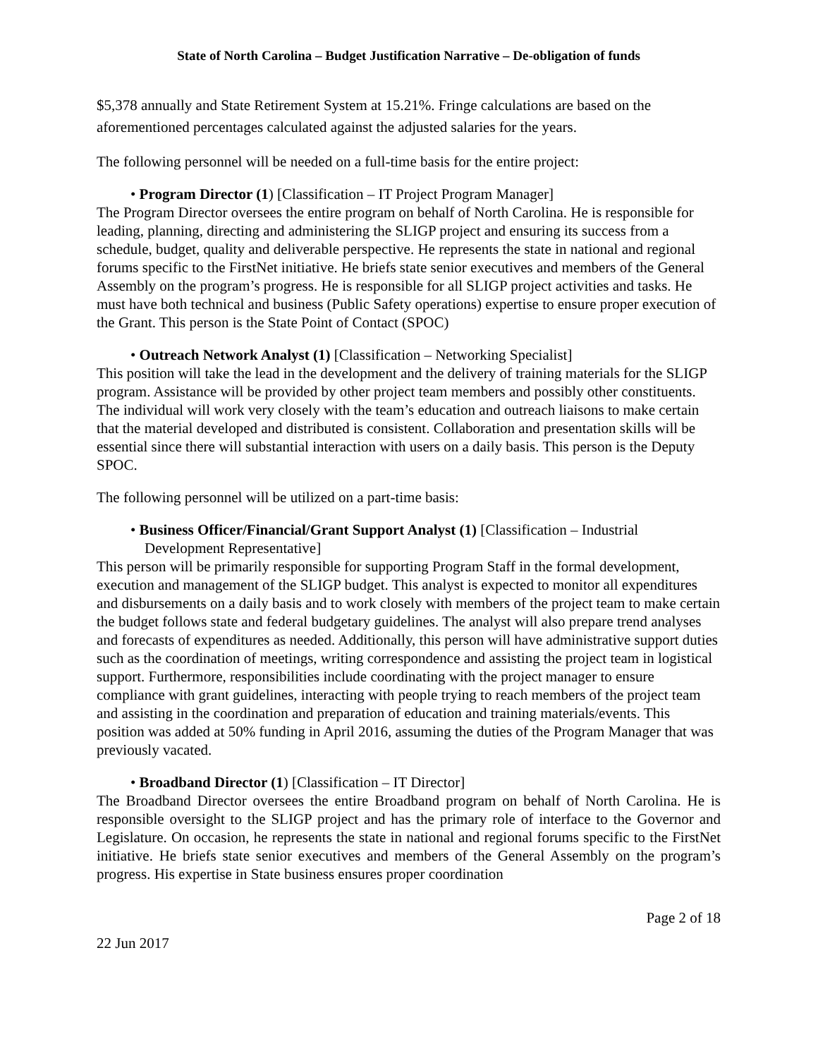State of North Carolina – Budget Justification Narrative – De-obligation of funds
$5,378 annually and State Retirement System at 15.21%. Fringe calculations are based on the aforementioned percentages calculated against the adjusted salaries for the years.
The following personnel will be needed on a full-time basis for the entire project:
• Program Director (1) [Classification – IT Project Program Manager]
The Program Director oversees the entire program on behalf of North Carolina. He is responsible for leading, planning, directing and administering the SLIGP project and ensuring its success from a schedule, budget, quality and deliverable perspective. He represents the state in national and regional forums specific to the FirstNet initiative. He briefs state senior executives and members of the General Assembly on the program’s progress. He is responsible for all SLIGP project activities and tasks. He must have both technical and business (Public Safety operations) expertise to ensure proper execution of the Grant. This person is the State Point of Contact (SPOC)
• Outreach Network Analyst (1) [Classification – Networking Specialist]
This position will take the lead in the development and the delivery of training materials for the SLIGP program. Assistance will be provided by other project team members and possibly other constituents. The individual will work very closely with the team’s education and outreach liaisons to make certain that the material developed and distributed is consistent. Collaboration and presentation skills will be essential since there will substantial interaction with users on a daily basis. This person is the Deputy SPOC.
The following personnel will be utilized on a part-time basis:
• Business Officer/Financial/Grant Support Analyst (1) [Classification – Industrial Development Representative]
This person will be primarily responsible for supporting Program Staff in the formal development, execution and management of the SLIGP budget. This analyst is expected to monitor all expenditures and disbursements on a daily basis and to work closely with members of the project team to make certain the budget follows state and federal budgetary guidelines. The analyst will also prepare trend analyses and forecasts of expenditures as needed. Additionally, this person will have administrative support duties such as the coordination of meetings, writing correspondence and assisting the project team in logistical support. Furthermore, responsibilities include coordinating with the project manager to ensure compliance with grant guidelines, interacting with people trying to reach members of the project team and assisting in the coordination and preparation of education and training materials/events. This position was added at 50% funding in April 2016, assuming the duties of the Program Manager that was previously vacated.
• Broadband Director (1) [Classification – IT Director]
The Broadband Director oversees the entire Broadband program on behalf of North Carolina. He is responsible oversight to the SLIGP project and has the primary role of interface to the Governor and Legislature. On occasion, he represents the state in national and regional forums specific to the FirstNet initiative. He briefs state senior executives and members of the General Assembly on the program’s progress. His expertise in State business ensures proper coordination
Page 2 of 18
22 Jun 2017